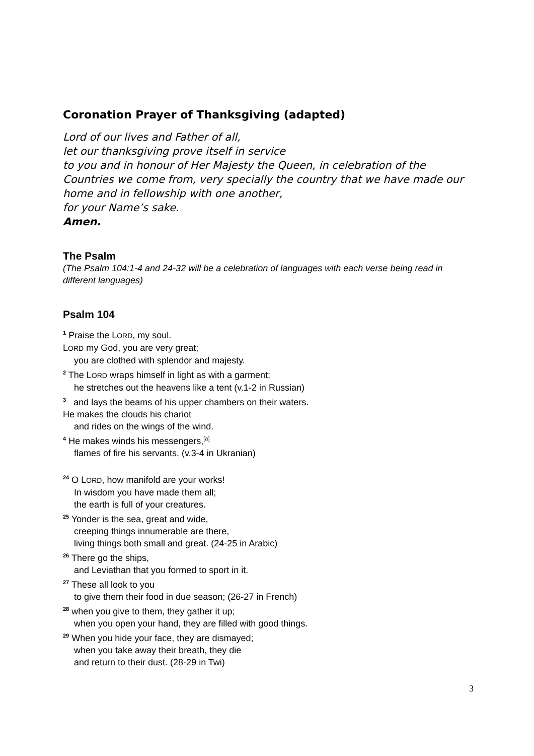Coronation Prayer of Thanksgiving (adapted)
Lord of our lives and Father of all,
let our thanksgiving prove itself in service
to you and in honour of Her Majesty the Queen, in celebration of the Countries we come from, very specially the country that we have made our home and in fellowship with one another,
for your Name’s sake.
Amen.
The Psalm
(The Psalm 104:1-4 and 24-32 will be a celebration of languages with each verse being read in different languages)
Psalm 104
<sup>1</sup> Praise the LORD, my soul.
LORD my God, you are very great;
you are clothed with splendor and majesty.
<sup>2</sup> The LORD wraps himself in light as with a garment;
he stretches out the heavens like a tent (v.1-2 in Russian)
<sup>3</sup> and lays the beams of his upper chambers on their waters.
He makes the clouds his chariot
and rides on the wings of the wind.
<sup>4</sup> He makes winds his messengers,<sup>[a]</sup>
flames of fire his servants. (v.3-4 in Ukranian)
<sup>24</sup> O LORD, how manifold are your works!
In wisdom you have made them all;
the earth is full of your creatures.
<sup>25</sup> Yonder is the sea, great and wide,
creeping things innumerable are there,
living things both small and great. (24-25 in Arabic)
<sup>26</sup> There go the ships,
and Leviathan that you formed to sport in it.
<sup>27</sup> These all look to you
to give them their food in due season; (26-27 in French)
<sup>28</sup> when you give to them, they gather it up;
when you open your hand, they are filled with good things.
<sup>29</sup> When you hide your face, they are dismayed;
when you take away their breath, they die
and return to their dust. (28-29 in Twi)
3